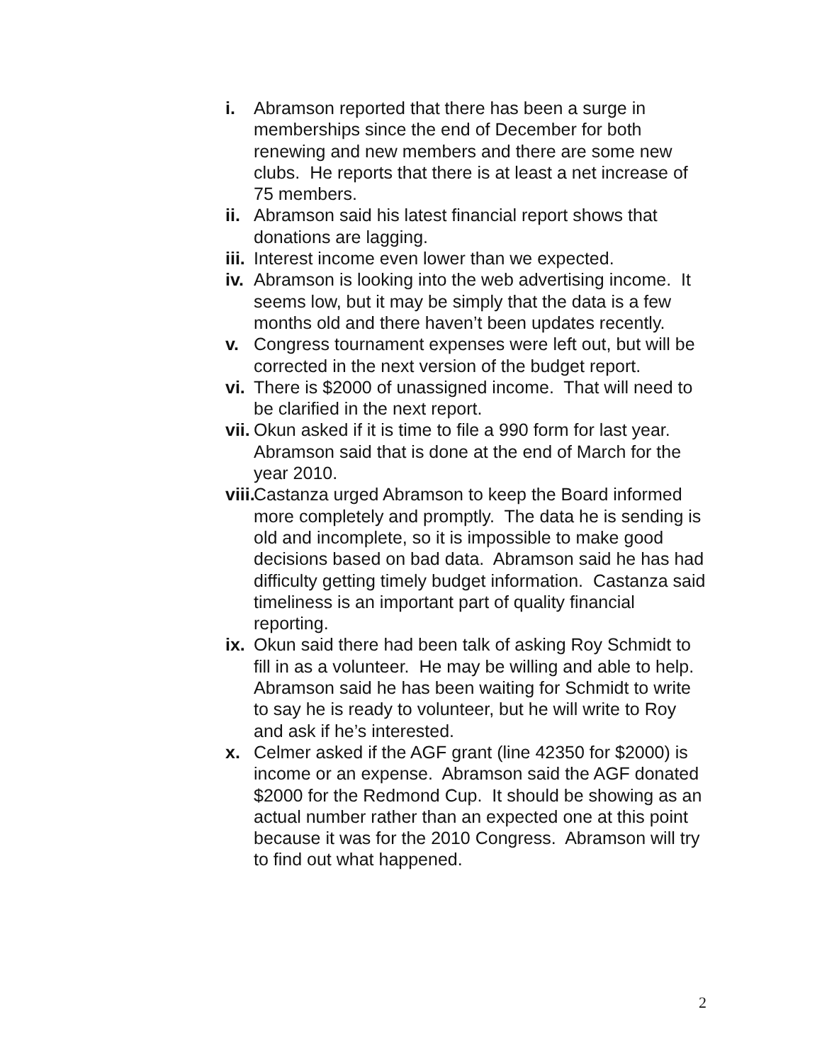i. Abramson reported that there has been a surge in memberships since the end of December for both renewing and new members and there are some new clubs. He reports that there is at least a net increase of 75 members.
ii. Abramson said his latest financial report shows that donations are lagging.
iii. Interest income even lower than we expected.
iv. Abramson is looking into the web advertising income. It seems low, but it may be simply that the data is a few months old and there haven’t been updates recently.
v. Congress tournament expenses were left out, but will be corrected in the next version of the budget report.
vi. There is $2000 of unassigned income. That will need to be clarified in the next report.
vii. Okun asked if it is time to file a 990 form for last year. Abramson said that is done at the end of March for the year 2010.
viii. Castanza urged Abramson to keep the Board informed more completely and promptly. The data he is sending is old and incomplete, so it is impossible to make good decisions based on bad data. Abramson said he has had difficulty getting timely budget information. Castanza said timeliness is an important part of quality financial reporting.
ix. Okun said there had been talk of asking Roy Schmidt to fill in as a volunteer. He may be willing and able to help. Abramson said he has been waiting for Schmidt to write to say he is ready to volunteer, but he will write to Roy and ask if he’s interested.
x. Celmer asked if the AGF grant (line 42350 for $2000) is income or an expense. Abramson said the AGF donated $2000 for the Redmond Cup. It should be showing as an actual number rather than an expected one at this point because it was for the 2010 Congress. Abramson will try to find out what happened.
2